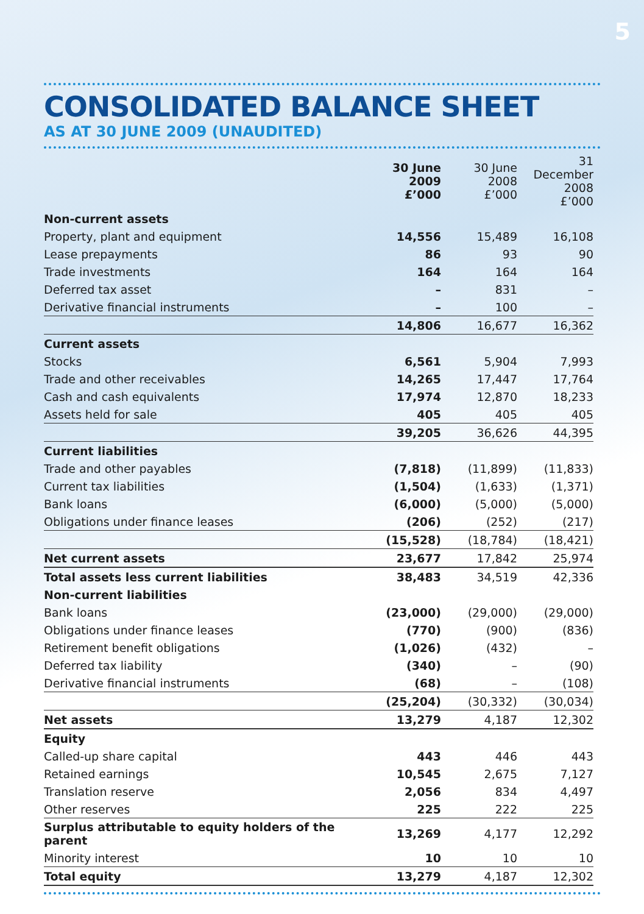5
CONSOLIDATED BALANCE SHEET
AS AT 30 JUNE 2009 (UNAUDITED)
| | 30 June 2009 £’000 | 30 June 2008 £’000 | 31 December 2008 £’000 |
| --- | --- | --- | --- |
| Non-current assets | | | |
| Property, plant and equipment | 14,556 | 15,489 | 16,108 |
| Lease prepayments | 86 | 93 | 90 |
| Trade investments | 164 | 164 | 164 |
| Deferred tax asset | – | 831 | – |
| Derivative financial instruments | – | 100 | – |
| | 14,806 | 16,677 | 16,362 |
| Current assets | | | |
| Stocks | 6,561 | 5,904 | 7,993 |
| Trade and other receivables | 14,265 | 17,447 | 17,764 |
| Cash and cash equivalents | 17,974 | 12,870 | 18,233 |
| Assets held for sale | 405 | 405 | 405 |
| | 39,205 | 36,626 | 44,395 |
| Current liabilities | | | |
| Trade and other payables | (7,818) | (11,899) | (11,833) |
| Current tax liabilities | (1,504) | (1,633) | (1,371) |
| Bank loans | (6,000) | (5,000) | (5,000) |
| Obligations under finance leases | (206) | (252) | (217) |
| | (15,528) | (18,784) | (18,421) |
| Net current assets | 23,677 | 17,842 | 25,974 |
| Total assets less current liabilities | 38,483 | 34,519 | 42,336 |
| Non-current liabilities | | | |
| Bank loans | (23,000) | (29,000) | (29,000) |
| Obligations under finance leases | (770) | (900) | (836) |
| Retirement benefit obligations | (1,026) | (432) | – |
| Deferred tax liability | (340) | – | (90) |
| Derivative financial instruments | (68) | – | (108) |
| | (25,204) | (30,332) | (30,034) |
| Net assets | 13,279 | 4,187 | 12,302 |
| Equity | | | |
| Called-up share capital | 443 | 446 | 443 |
| Retained earnings | 10,545 | 2,675 | 7,127 |
| Translation reserve | 2,056 | 834 | 4,497 |
| Other reserves | 225 | 222 | 225 |
| Surplus attributable to equity holders of the parent | 13,269 | 4,177 | 12,292 |
| Minority interest | 10 | 10 | 10 |
| Total equity | 13,279 | 4,187 | 12,302 |